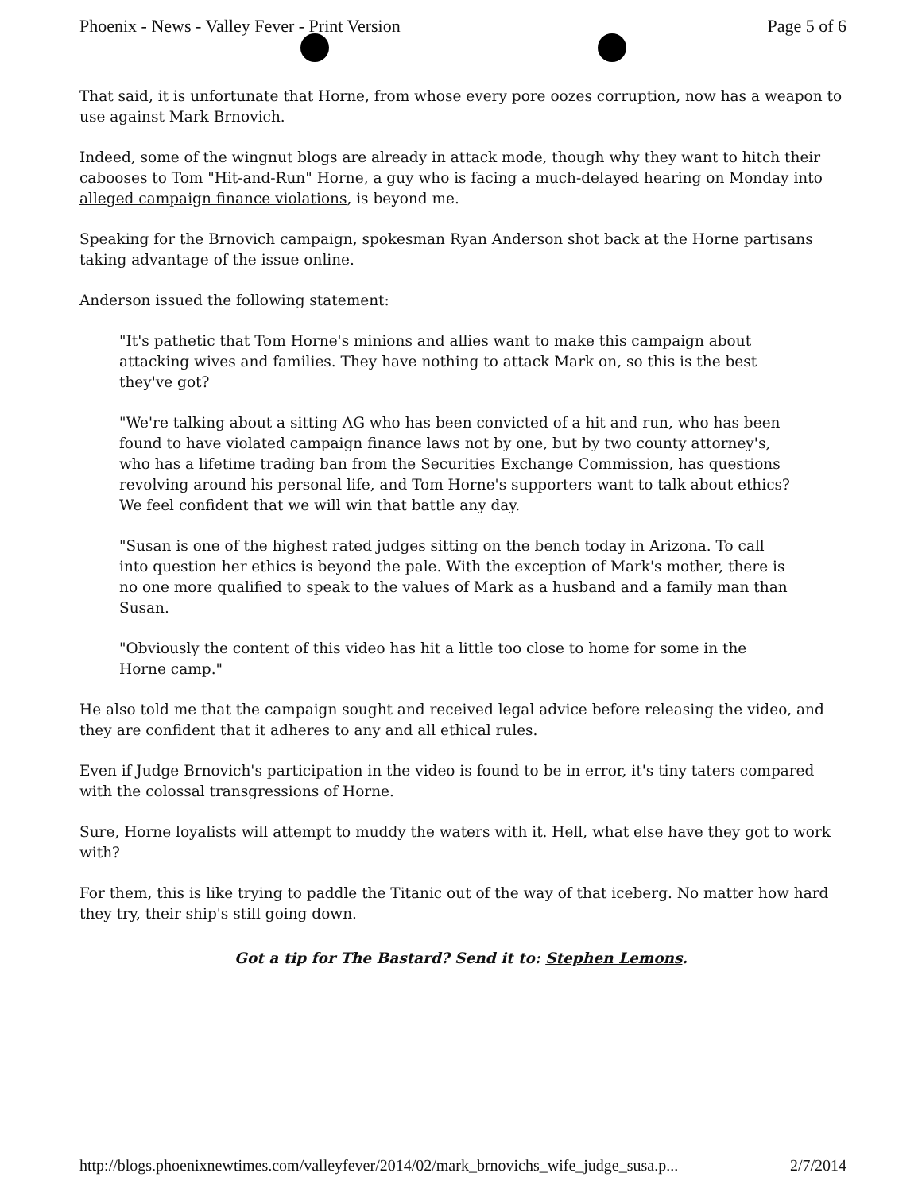Phoenix - News - Valley Fever - Print Version Page 5 of 6
That said, it is unfortunate that Horne, from whose every pore oozes corruption, now has a weapon to use against Mark Brnovich.
Indeed, some of the wingnut blogs are already in attack mode, though why they want to hitch their cabooses to Tom "Hit-and-Run" Horne, a guy who is facing a much-delayed hearing on Monday into alleged campaign finance violations, is beyond me.
Speaking for the Brnovich campaign, spokesman Ryan Anderson shot back at the Horne partisans taking advantage of the issue online.
Anderson issued the following statement:
"It's pathetic that Tom Horne's minions and allies want to make this campaign about attacking wives and families. They have nothing to attack Mark on, so this is the best they've got?
"We're talking about a sitting AG who has been convicted of a hit and run, who has been found to have violated campaign finance laws not by one, but by two county attorney's, who has a lifetime trading ban from the Securities Exchange Commission, has questions revolving around his personal life, and Tom Horne's supporters want to talk about ethics? We feel confident that we will win that battle any day.
"Susan is one of the highest rated judges sitting on the bench today in Arizona. To call into question her ethics is beyond the pale. With the exception of Mark's mother, there is no one more qualified to speak to the values of Mark as a husband and a family man than Susan.
"Obviously the content of this video has hit a little too close to home for some in the Horne camp."
He also told me that the campaign sought and received legal advice before releasing the video, and they are confident that it adheres to any and all ethical rules.
Even if Judge Brnovich's participation in the video is found to be in error, it's tiny taters compared with the colossal transgressions of Horne.
Sure, Horne loyalists will attempt to muddy the waters with it. Hell, what else have they got to work with?
For them, this is like trying to paddle the Titanic out of the way of that iceberg. No matter how hard they try, their ship's still going down.
Got a tip for The Bastard? Send it to: Stephen Lemons.
http://blogs.phoenixnewtimes.com/valleyfever/2014/02/mark_brnovichs_wife_judge_susa.p... 2/7/2014